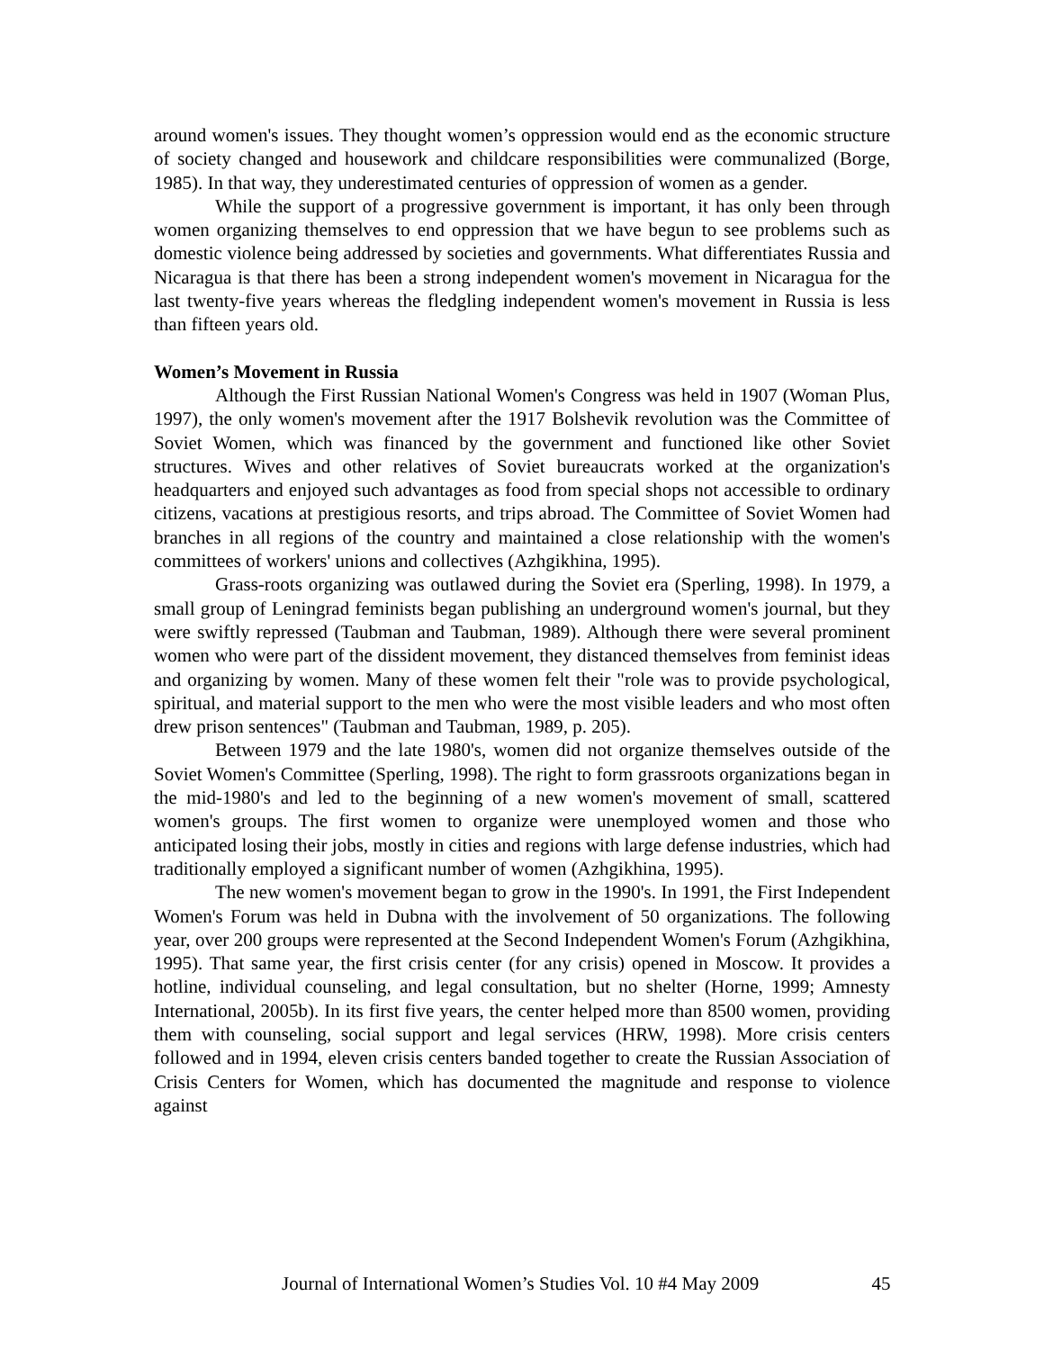around women's issues. They thought women’s oppression would end as the economic structure of society changed and housework and childcare responsibilities were communalized (Borge, 1985). In that way, they underestimated centuries of oppression of women as a gender.
While the support of a progressive government is important, it has only been through women organizing themselves to end oppression that we have begun to see problems such as domestic violence being addressed by societies and governments. What differentiates Russia and Nicaragua is that there has been a strong independent women's movement in Nicaragua for the last twenty-five years whereas the fledgling independent women's movement in Russia is less than fifteen years old.
Women’s Movement in Russia
Although the First Russian National Women's Congress was held in 1907 (Woman Plus, 1997), the only women's movement after the 1917 Bolshevik revolution was the Committee of Soviet Women, which was financed by the government and functioned like other Soviet structures. Wives and other relatives of Soviet bureaucrats worked at the organization's headquarters and enjoyed such advantages as food from special shops not accessible to ordinary citizens, vacations at prestigious resorts, and trips abroad. The Committee of Soviet Women had branches in all regions of the country and maintained a close relationship with the women's committees of workers' unions and collectives (Azhgikhina, 1995).
Grass-roots organizing was outlawed during the Soviet era (Sperling, 1998). In 1979, a small group of Leningrad feminists began publishing an underground women's journal, but they were swiftly repressed (Taubman and Taubman, 1989). Although there were several prominent women who were part of the dissident movement, they distanced themselves from feminist ideas and organizing by women. Many of these women felt their "role was to provide psychological, spiritual, and material support to the men who were the most visible leaders and who most often drew prison sentences" (Taubman and Taubman, 1989, p. 205).
Between 1979 and the late 1980's, women did not organize themselves outside of the Soviet Women's Committee (Sperling, 1998). The right to form grassroots organizations began in the mid-1980's and led to the beginning of a new women's movement of small, scattered women's groups. The first women to organize were unemployed women and those who anticipated losing their jobs, mostly in cities and regions with large defense industries, which had traditionally employed a significant number of women (Azhgikhina, 1995).
The new women's movement began to grow in the 1990's. In 1991, the First Independent Women's Forum was held in Dubna with the involvement of 50 organizations. The following year, over 200 groups were represented at the Second Independent Women's Forum (Azhgikhina, 1995). That same year, the first crisis center (for any crisis) opened in Moscow. It provides a hotline, individual counseling, and legal consultation, but no shelter (Horne, 1999; Amnesty International, 2005b). In its first five years, the center helped more than 8500 women, providing them with counseling, social support and legal services (HRW, 1998). More crisis centers followed and in 1994, eleven crisis centers banded together to create the Russian Association of Crisis Centers for Women, which has documented the magnitude and response to violence against
Journal of International Women’s Studies Vol. 10 #4 May 2009 45